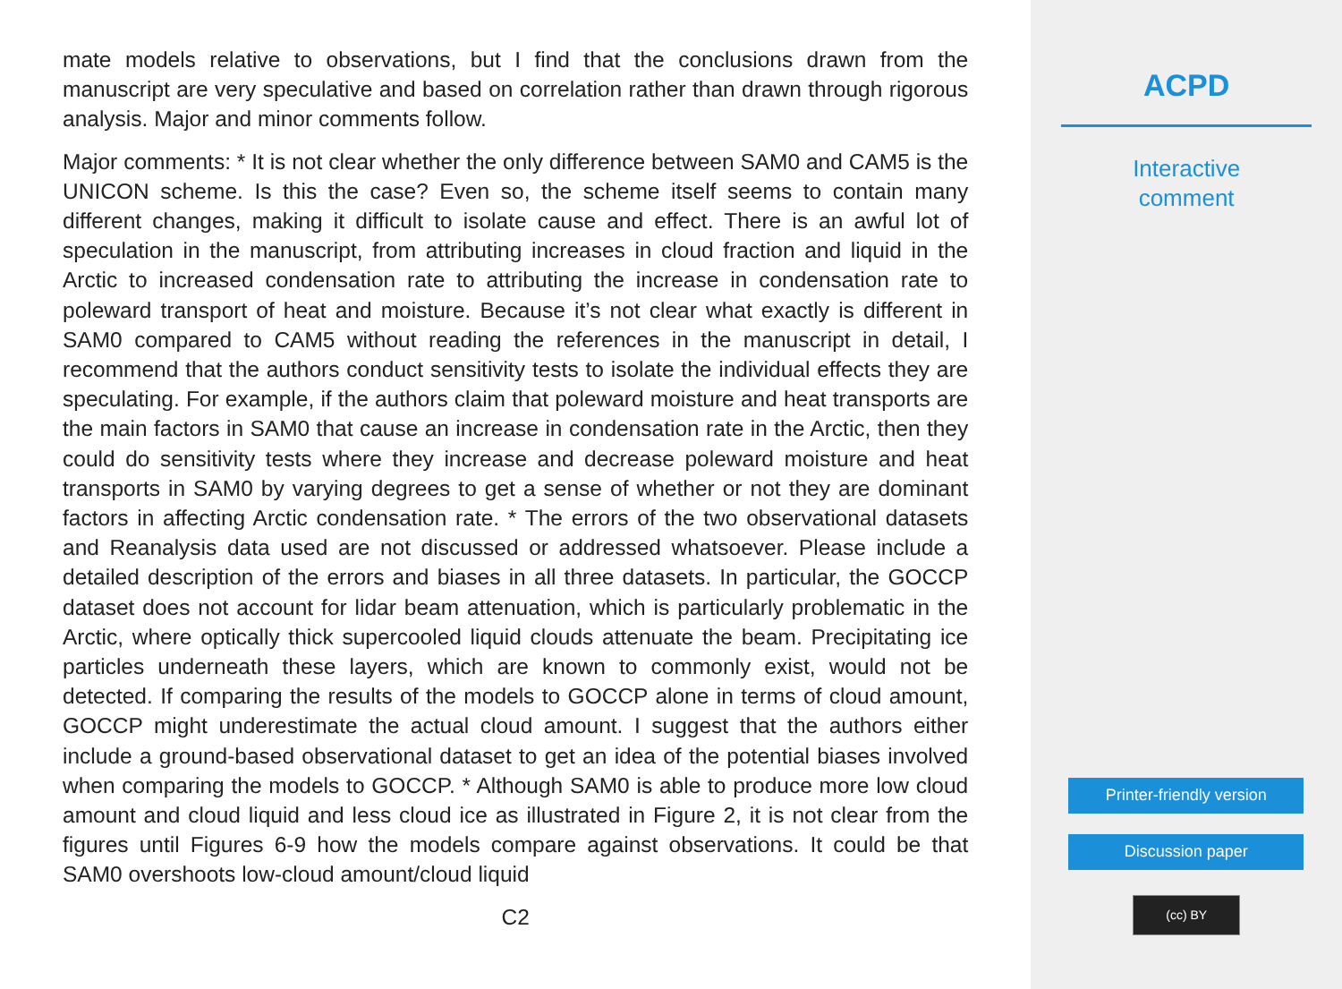mate models relative to observations, but I find that the conclusions drawn from the manuscript are very speculative and based on correlation rather than drawn through rigorous analysis. Major and minor comments follow.
Major comments: * It is not clear whether the only difference between SAM0 and CAM5 is the UNICON scheme. Is this the case? Even so, the scheme itself seems to contain many different changes, making it difficult to isolate cause and effect. There is an awful lot of speculation in the manuscript, from attributing increases in cloud fraction and liquid in the Arctic to increased condensation rate to attributing the increase in condensation rate to poleward transport of heat and moisture. Because it’s not clear what exactly is different in SAM0 compared to CAM5 without reading the references in the manuscript in detail, I recommend that the authors conduct sensitivity tests to isolate the individual effects they are speculating. For example, if the authors claim that poleward moisture and heat transports are the main factors in SAM0 that cause an increase in condensation rate in the Arctic, then they could do sensitivity tests where they increase and decrease poleward moisture and heat transports in SAM0 by varying degrees to get a sense of whether or not they are dominant factors in affecting Arctic condensation rate. * The errors of the two observational datasets and Reanalysis data used are not discussed or addressed whatsoever. Please include a detailed description of the errors and biases in all three datasets. In particular, the GOCCP dataset does not account for lidar beam attenuation, which is particularly problematic in the Arctic, where optically thick supercooled liquid clouds attenuate the beam. Precipitating ice particles underneath these layers, which are known to commonly exist, would not be detected. If comparing the results of the models to GOCCP alone in terms of cloud amount, GOCCP might underestimate the actual cloud amount. I suggest that the authors either include a ground-based observational dataset to get an idea of the potential biases involved when comparing the models to GOCCP. * Although SAM0 is able to produce more low cloud amount and cloud liquid and less cloud ice as illustrated in Figure 2, it is not clear from the figures until Figures 6-9 how the models compare against observations. It could be that SAM0 overshoots low-cloud amount/cloud liquid
C2
ACPD
Interactive
comment
Printer-friendly version
Discussion paper
(cc) BY